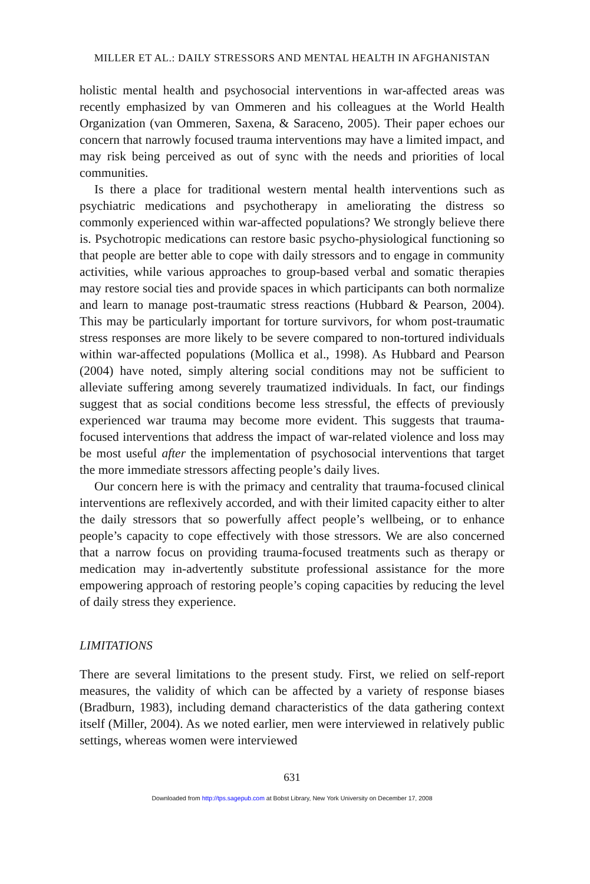MILLER ET AL.: DAILY STRESSORS AND MENTAL HEALTH IN AFGHANISTAN
holistic mental health and psychosocial interventions in war-affected areas was recently emphasized by van Ommeren and his colleagues at the World Health Organization (van Ommeren, Saxena, & Saraceno, 2005). Their paper echoes our concern that narrowly focused trauma interventions may have a limited impact, and may risk being perceived as out of sync with the needs and priorities of local communities.
Is there a place for traditional western mental health interventions such as psychiatric medications and psychotherapy in ameliorating the distress so commonly experienced within war-affected populations? We strongly believe there is. Psychotropic medications can restore basic psycho-physiological functioning so that people are better able to cope with daily stressors and to engage in community activities, while various approaches to group-based verbal and somatic therapies may restore social ties and provide spaces in which participants can both normalize and learn to manage post-traumatic stress reactions (Hubbard & Pearson, 2004). This may be particularly important for torture survivors, for whom post-traumatic stress responses are more likely to be severe compared to non-tortured individuals within war-affected populations (Mollica et al., 1998). As Hubbard and Pearson (2004) have noted, simply altering social conditions may not be sufficient to alleviate suffering among severely traumatized individuals. In fact, our findings suggest that as social conditions become less stressful, the effects of previously experienced war trauma may become more evident. This suggests that trauma-focused interventions that address the impact of war-related violence and loss may be most useful after the implementation of psychosocial interventions that target the more immediate stressors affecting people’s daily lives.
Our concern here is with the primacy and centrality that trauma-focused clinical interventions are reflexively accorded, and with their limited capacity either to alter the daily stressors that so powerfully affect people’s wellbeing, or to enhance people’s capacity to cope effectively with those stressors. We are also concerned that a narrow focus on providing trauma-focused treatments such as therapy or medication may in-advertently substitute professional assistance for the more empowering approach of restoring people’s coping capacities by reducing the level of daily stress they experience.
LIMITATIONS
There are several limitations to the present study. First, we relied on self-report measures, the validity of which can be affected by a variety of response biases (Bradburn, 1983), including demand characteristics of the data gathering context itself (Miller, 2004). As we noted earlier, men were interviewed in relatively public settings, whereas women were interviewed
631
Downloaded from http://tps.sagepub.com at Bobst Library, New York University on December 17, 2008